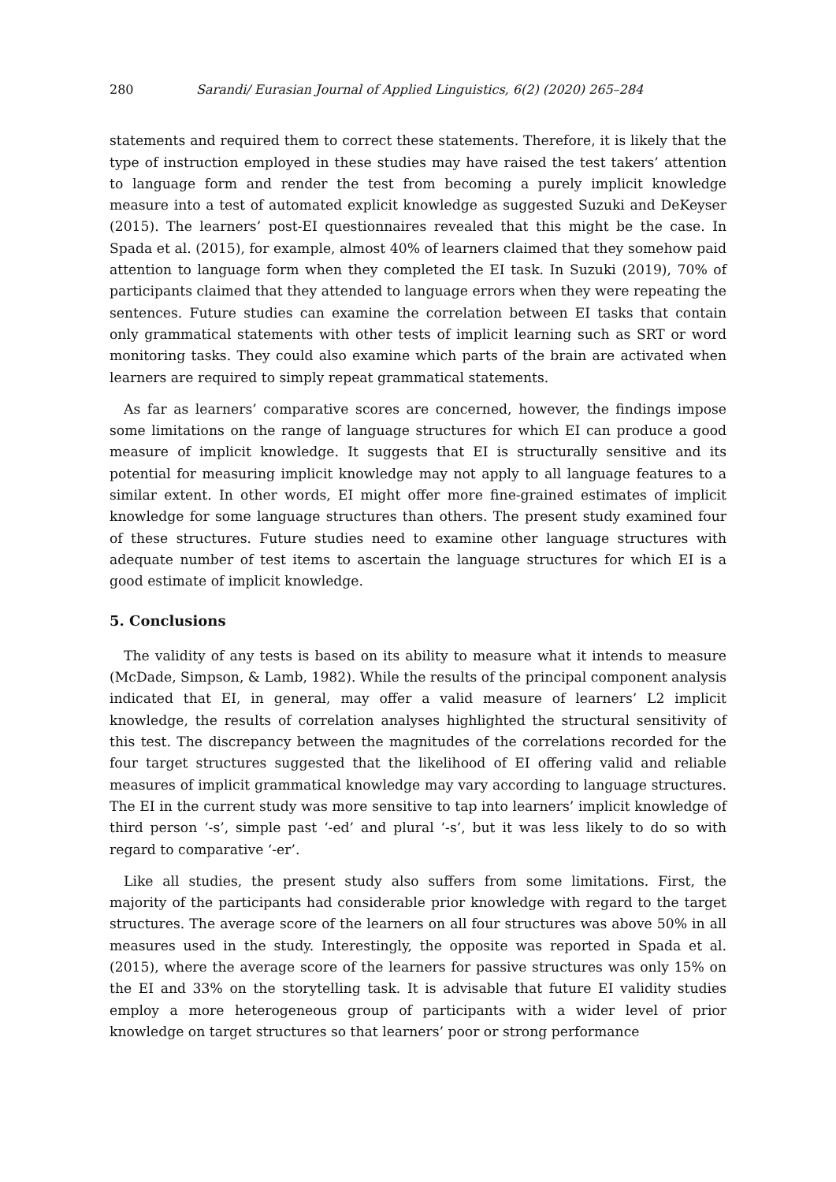280 Sarandi/ Eurasian Journal of Applied Linguistics, 6(2) (2020) 265–284
statements and required them to correct these statements. Therefore, it is likely that the type of instruction employed in these studies may have raised the test takers’ attention to language form and render the test from becoming a purely implicit knowledge measure into a test of automated explicit knowledge as suggested Suzuki and DeKeyser (2015). The learners’ post-EI questionnaires revealed that this might be the case. In Spada et al. (2015), for example, almost 40% of learners claimed that they somehow paid attention to language form when they completed the EI task. In Suzuki (2019), 70% of participants claimed that they attended to language errors when they were repeating the sentences. Future studies can examine the correlation between EI tasks that contain only grammatical statements with other tests of implicit learning such as SRT or word monitoring tasks. They could also examine which parts of the brain are activated when learners are required to simply repeat grammatical statements.
As far as learners’ comparative scores are concerned, however, the findings impose some limitations on the range of language structures for which EI can produce a good measure of implicit knowledge. It suggests that EI is structurally sensitive and its potential for measuring implicit knowledge may not apply to all language features to a similar extent. In other words, EI might offer more fine-grained estimates of implicit knowledge for some language structures than others. The present study examined four of these structures. Future studies need to examine other language structures with adequate number of test items to ascertain the language structures for which EI is a good estimate of implicit knowledge.
5. Conclusions
The validity of any tests is based on its ability to measure what it intends to measure (McDade, Simpson, & Lamb, 1982). While the results of the principal component analysis indicated that EI, in general, may offer a valid measure of learners’ L2 implicit knowledge, the results of correlation analyses highlighted the structural sensitivity of this test. The discrepancy between the magnitudes of the correlations recorded for the four target structures suggested that the likelihood of EI offering valid and reliable measures of implicit grammatical knowledge may vary according to language structures. The EI in the current study was more sensitive to tap into learners’ implicit knowledge of third person ‘-s’, simple past ‘-ed’ and plural ‘-s’, but it was less likely to do so with regard to comparative ‘-er’.
Like all studies, the present study also suffers from some limitations. First, the majority of the participants had considerable prior knowledge with regard to the target structures. The average score of the learners on all four structures was above 50% in all measures used in the study. Interestingly, the opposite was reported in Spada et al. (2015), where the average score of the learners for passive structures was only 15% on the EI and 33% on the storytelling task. It is advisable that future EI validity studies employ a more heterogeneous group of participants with a wider level of prior knowledge on target structures so that learners’ poor or strong performance